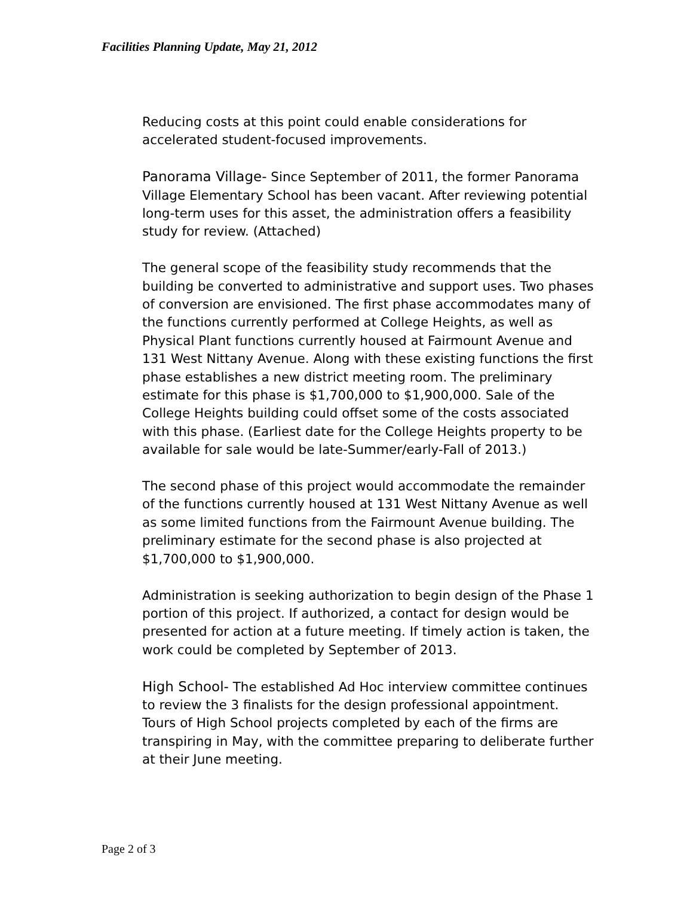Facilities Planning Update, May 21, 2012
Reducing costs at this point could enable considerations for accelerated student-focused improvements.
Panorama Village- Since September of 2011, the former Panorama Village Elementary School has been vacant. After reviewing potential long-term uses for this asset, the administration offers a feasibility study for review. (Attached)
The general scope of the feasibility study recommends that the building be converted to administrative and support uses. Two phases of conversion are envisioned. The first phase accommodates many of the functions currently performed at College Heights, as well as Physical Plant functions currently housed at Fairmount Avenue and 131 West Nittany Avenue. Along with these existing functions the first phase establishes a new district meeting room. The preliminary estimate for this phase is $1,700,000 to $1,900,000. Sale of the College Heights building could offset some of the costs associated with this phase. (Earliest date for the College Heights property to be available for sale would be late-Summer/early-Fall of 2013.)
The second phase of this project would accommodate the remainder of the functions currently housed at 131 West Nittany Avenue as well as some limited functions from the Fairmount Avenue building. The preliminary estimate for the second phase is also projected at $1,700,000 to $1,900,000.
Administration is seeking authorization to begin design of the Phase 1 portion of this project. If authorized, a contact for design would be presented for action at a future meeting. If timely action is taken, the work could be completed by September of 2013.
High School- The established Ad Hoc interview committee continues to review the 3 finalists for the design professional appointment. Tours of High School projects completed by each of the firms are transpiring in May, with the committee preparing to deliberate further at their June meeting.
Page 2 of 3